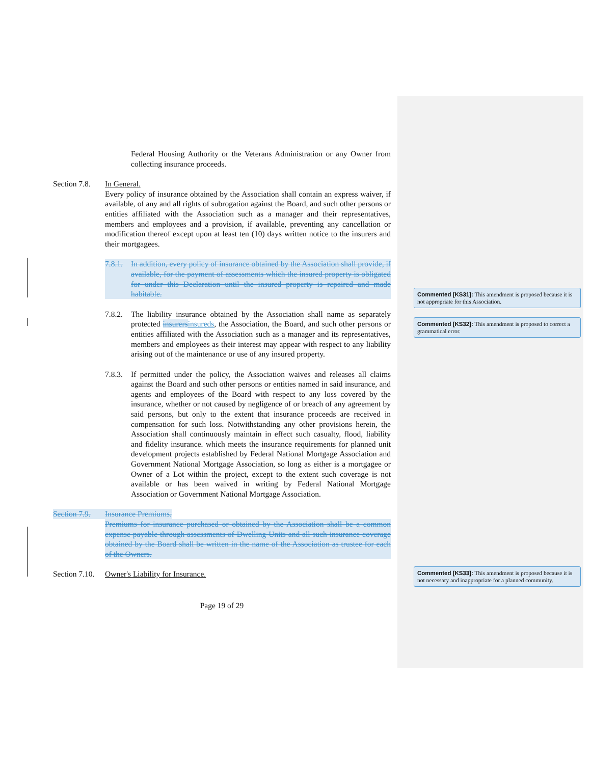Federal Housing Authority or the Veterans Administration or any Owner from collecting insurance proceeds.
Section 7.8.
In General.
Every policy of insurance obtained by the Association shall contain an express waiver, if available, of any and all rights of subrogation against the Board, and such other persons or entities affiliated with the Association such as a manager and their representatives, members and employees and a provision, if available, preventing any cancellation or modification thereof except upon at least ten (10) days written notice to the insurers and their mortgagees.
7.8.1.
In addition, every policy of insurance obtained by the Association shall provide, if available, for the payment of assessments which the insured property is obligated for under this Declaration until the insured property is repaired and made habitable.
7.8.2.
The liability insurance obtained by the Association shall name as separately protected insurers insureds, the Association, the Board, and such other persons or entities affiliated with the Association such as a manager and its representatives, members and employees as their interest may appear with respect to any liability arising out of the maintenance or use of any insured property.
7.8.3.
If permitted under the policy, the Association waives and releases all claims against the Board and such other persons or entities named in said insurance, and agents and employees of the Board with respect to any loss covered by the insurance, whether or not caused by negligence of or breach of any agreement by said persons, but only to the extent that insurance proceeds are received in compensation for such loss. Notwithstanding any other provisions herein, the Association shall continuously maintain in effect such casualty, flood, liability and fidelity insurance. which meets the insurance requirements for planned unit development projects established by Federal National Mortgage Association and Government National Mortgage Association, so long as either is a mortgagee or Owner of a Lot within the project, except to the extent such coverage is not available or has been waived in writing by Federal National Mortgage Association or Government National Mortgage Association.
Section 7.9.
Insurance Premiums.
Premiums for insurance purchased or obtained by the Association shall be a common expense payable through assessments of Dwelling Units and all such insurance coverage obtained by the Board shall be written in the name of the Association as trustee for each of the Owners.
Section 7.10.
Owner's Liability for Insurance.
Page 19 of 29
Commented [KS31]: This amendment is proposed because it is not appropriate for this Association.
Commented [KS32]: This amendment is proposed to correct a grammatical error.
Commented [KS33]: This amendment is proposed because it is not necessary and inappropriate for a planned community.